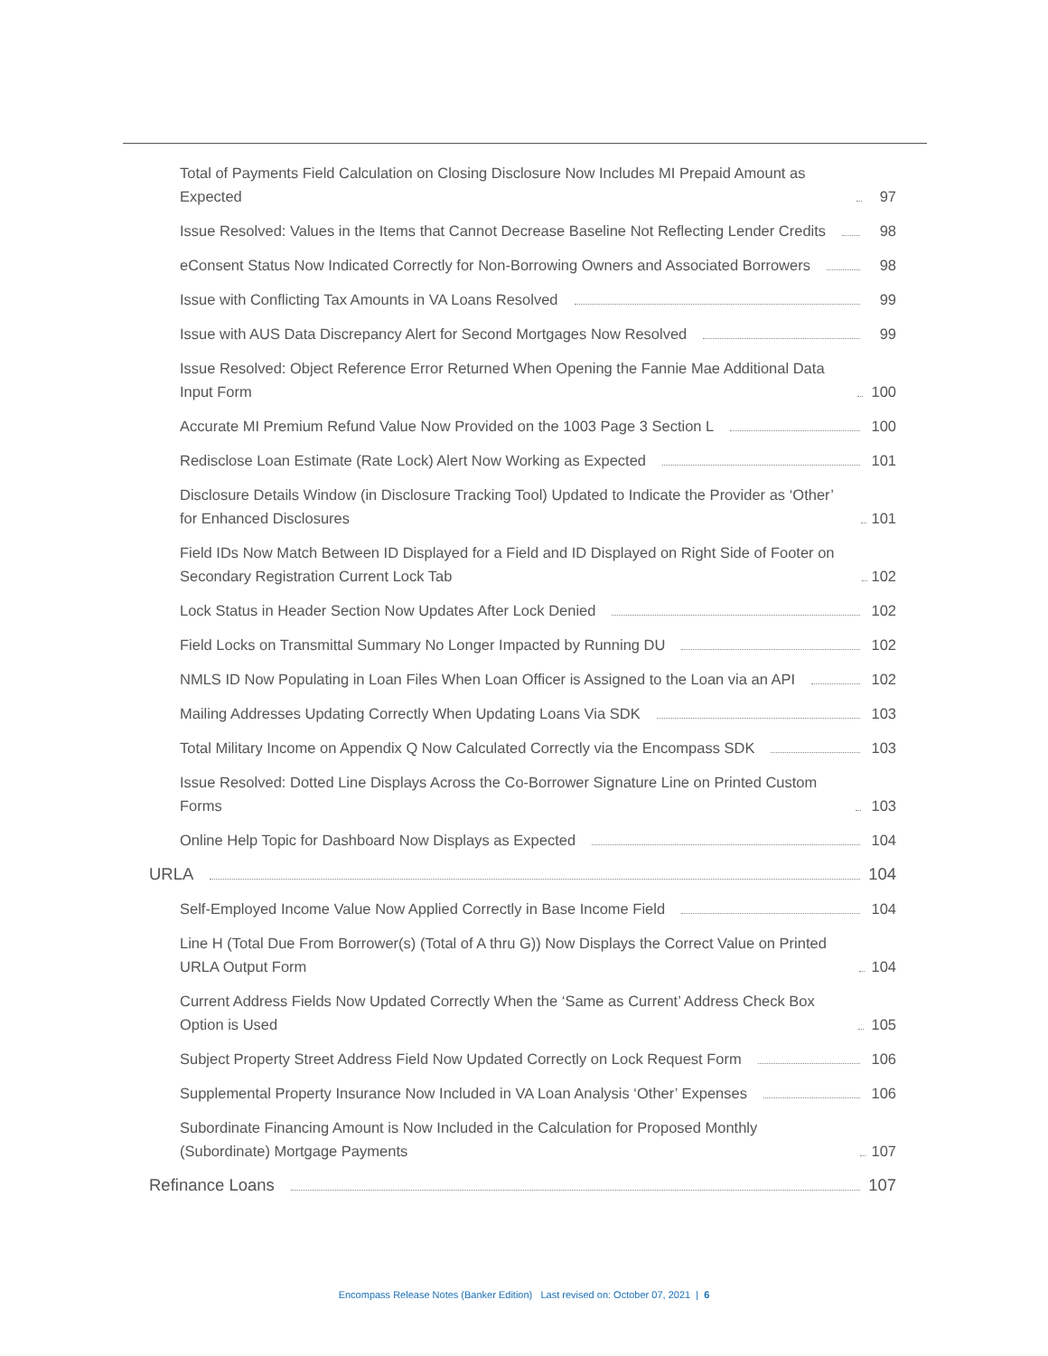Total of Payments Field Calculation on Closing Disclosure Now Includes MI Prepaid Amount as Expected 97
Issue Resolved: Values in the Items that Cannot Decrease Baseline Not Reflecting Lender Credits 98
eConsent Status Now Indicated Correctly for Non-Borrowing Owners and Associated Borrowers 98
Issue with Conflicting Tax Amounts in VA Loans Resolved 99
Issue with AUS Data Discrepancy Alert for Second Mortgages Now Resolved 99
Issue Resolved: Object Reference Error Returned When Opening the Fannie Mae Additional Data Input Form 100
Accurate MI Premium Refund Value Now Provided on the 1003 Page 3 Section L 100
Redisclose Loan Estimate (Rate Lock) Alert Now Working as Expected 101
Disclosure Details Window (in Disclosure Tracking Tool) Updated to Indicate the Provider as ‘Other’ for Enhanced Disclosures 101
Field IDs Now Match Between ID Displayed for a Field and ID Displayed on Right Side of Footer on Secondary Registration Current Lock Tab 102
Lock Status in Header Section Now Updates After Lock Denied 102
Field Locks on Transmittal Summary No Longer Impacted by Running DU 102
NMLS ID Now Populating in Loan Files When Loan Officer is Assigned to the Loan via an API 102
Mailing Addresses Updating Correctly When Updating Loans Via SDK 103
Total Military Income on Appendix Q Now Calculated Correctly via the Encompass SDK 103
Issue Resolved: Dotted Line Displays Across the Co-Borrower Signature Line on Printed Custom Forms 103
Online Help Topic for Dashboard Now Displays as Expected 104
URLA 104
Self-Employed Income Value Now Applied Correctly in Base Income Field 104
Line H (Total Due From Borrower(s) (Total of A thru G)) Now Displays the Correct Value on Printed URLA Output Form 104
Current Address Fields Now Updated Correctly When the ‘Same as Current’ Address Check Box Option is Used 105
Subject Property Street Address Field Now Updated Correctly on Lock Request Form 106
Supplemental Property Insurance Now Included in VA Loan Analysis ‘Other’ Expenses 106
Subordinate Financing Amount is Now Included in the Calculation for Proposed Monthly (Subordinate) Mortgage Payments 107
Refinance Loans 107
Encompass Release Notes (Banker Edition) Last revised on: October 07, 2021 | 6